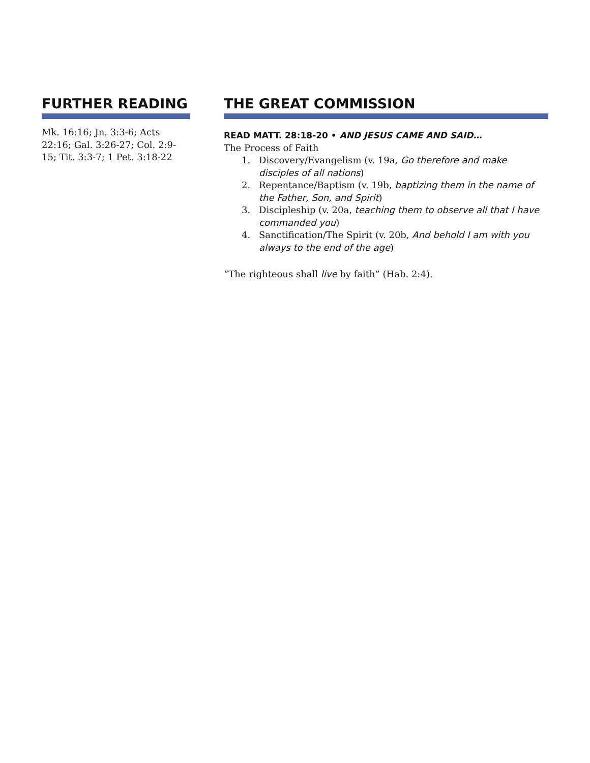FURTHER READING
Mk. 16:16; Jn. 3:3-6; Acts 22:16; Gal. 3:26-27; Col. 2:9-15; Tit. 3:3-7; 1 Pet. 3:18-22
THE GREAT COMMISSION
READ MATT. 28:18-20 • AND JESUS CAME AND SAID…
The Process of Faith
1. Discovery/Evangelism (v. 19a, Go therefore and make disciples of all nations)
2. Repentance/Baptism (v. 19b, baptizing them in the name of the Father, Son, and Spirit)
3. Discipleship (v. 20a, teaching them to observe all that I have commanded you)
4. Sanctification/The Spirit (v. 20b, And behold I am with you always to the end of the age)
“The righteous shall live by faith” (Hab. 2:4).